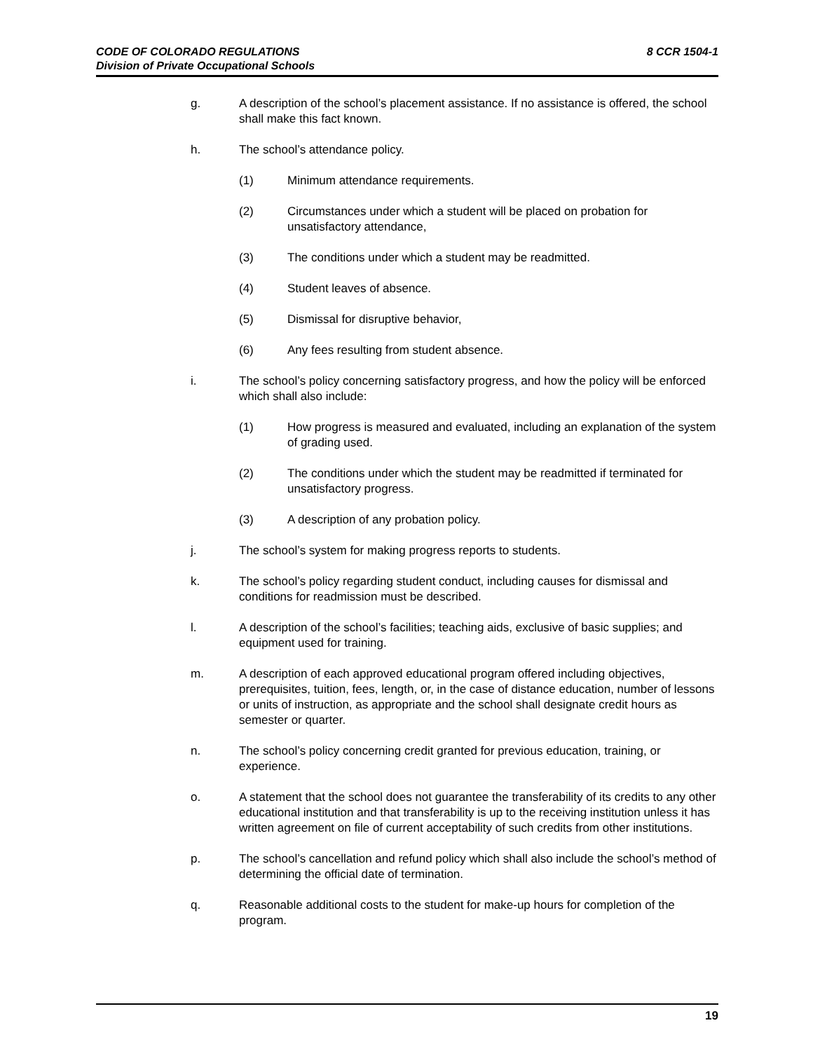8 CCR 1504-1 CODE OF COLORADO REGULATIONS
Division of Private Occupational Schools
g. A description of the school’s placement assistance. If no assistance is offered, the school shall make this fact known.
h. The school’s attendance policy.
(1) Minimum attendance requirements.
(2) Circumstances under which a student will be placed on probation for unsatisfactory attendance,
(3) The conditions under which a student may be readmitted.
(4) Student leaves of absence.
(5) Dismissal for disruptive behavior,
(6) Any fees resulting from student absence.
i. The school’s policy concerning satisfactory progress, and how the policy will be enforced which shall also include:
(1) How progress is measured and evaluated, including an explanation of the system of grading used.
(2) The conditions under which the student may be readmitted if terminated for unsatisfactory progress.
(3) A description of any probation policy.
j. The school’s system for making progress reports to students.
k. The school’s policy regarding student conduct, including causes for dismissal and conditions for readmission must be described.
l. A description of the school’s facilities; teaching aids, exclusive of basic supplies; and equipment used for training.
m. A description of each approved educational program offered including objectives, prerequisites, tuition, fees, length, or, in the case of distance education, number of lessons or units of instruction, as appropriate and the school shall designate credit hours as semester or quarter.
n. The school’s policy concerning credit granted for previous education, training, or experience.
o. A statement that the school does not guarantee the transferability of its credits to any other educational institution and that transferability is up to the receiving institution unless it has written agreement on file of current acceptability of such credits from other institutions.
p. The school’s cancellation and refund policy which shall also include the school’s method of determining the official date of termination.
q. Reasonable additional costs to the student for make-up hours for completion of the program.
19